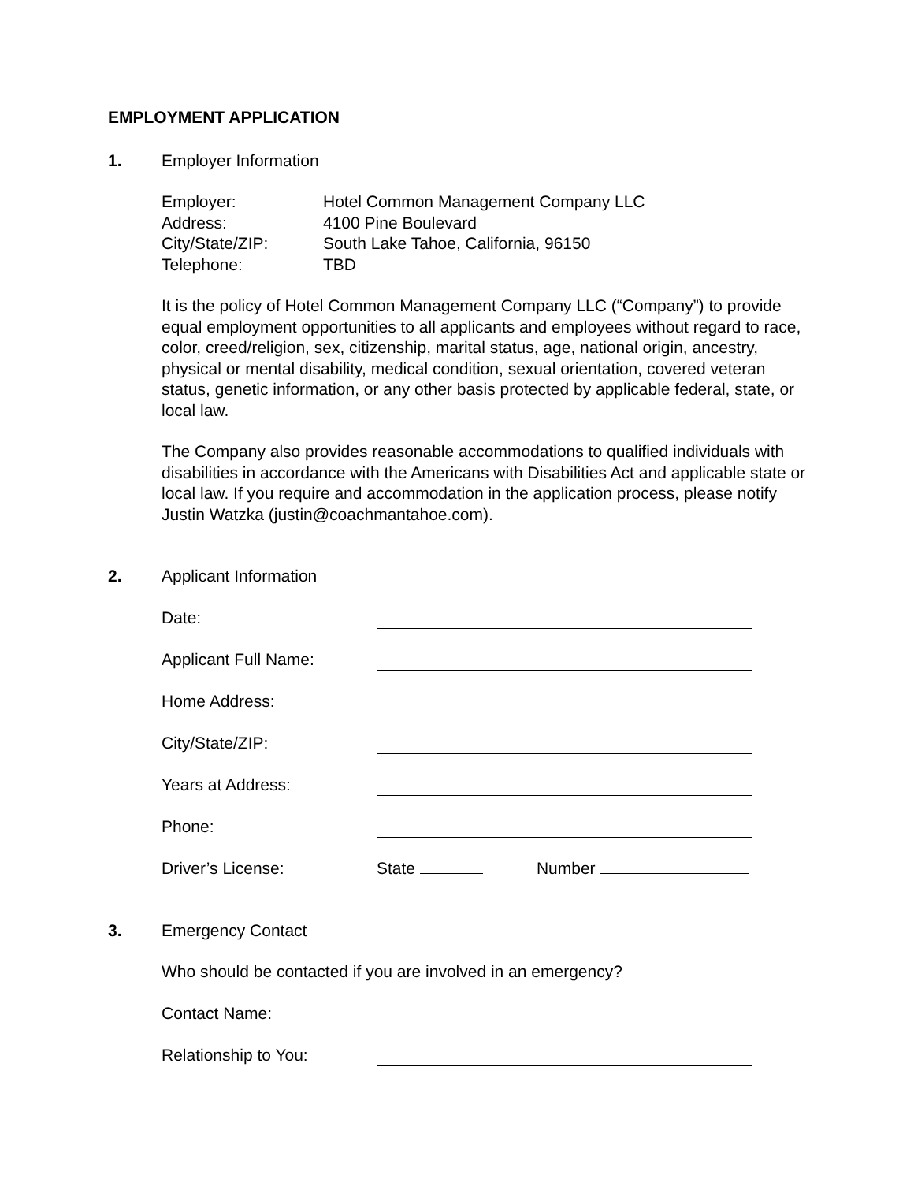EMPLOYMENT APPLICATION
1. Employer Information
Employer: Hotel Common Management Company LLC
Address: 4100 Pine Boulevard
City/State/ZIP: South Lake Tahoe, California, 96150
Telephone: TBD
It is the policy of Hotel Common Management Company LLC (“Company”) to provide equal employment opportunities to all applicants and employees without regard to race, color, creed/religion, sex, citizenship, marital status, age, national origin, ancestry, physical or mental disability, medical condition, sexual orientation, covered veteran status, genetic information, or any other basis protected by applicable federal, state, or local law.
The Company also provides reasonable accommodations to qualified individuals with disabilities in accordance with the Americans with Disabilities Act and applicable state or local law. If you require and accommodation in the application process, please notify Justin Watzka (justin@coachmantahoe.com).
2. Applicant Information
Date:
Applicant Full Name:
Home Address:
City/State/ZIP:
Years at Address:
Phone:
Driver’s License: State Number
3. Emergency Contact
Who should be contacted if you are involved in an emergency?
Contact Name:
Relationship to You: